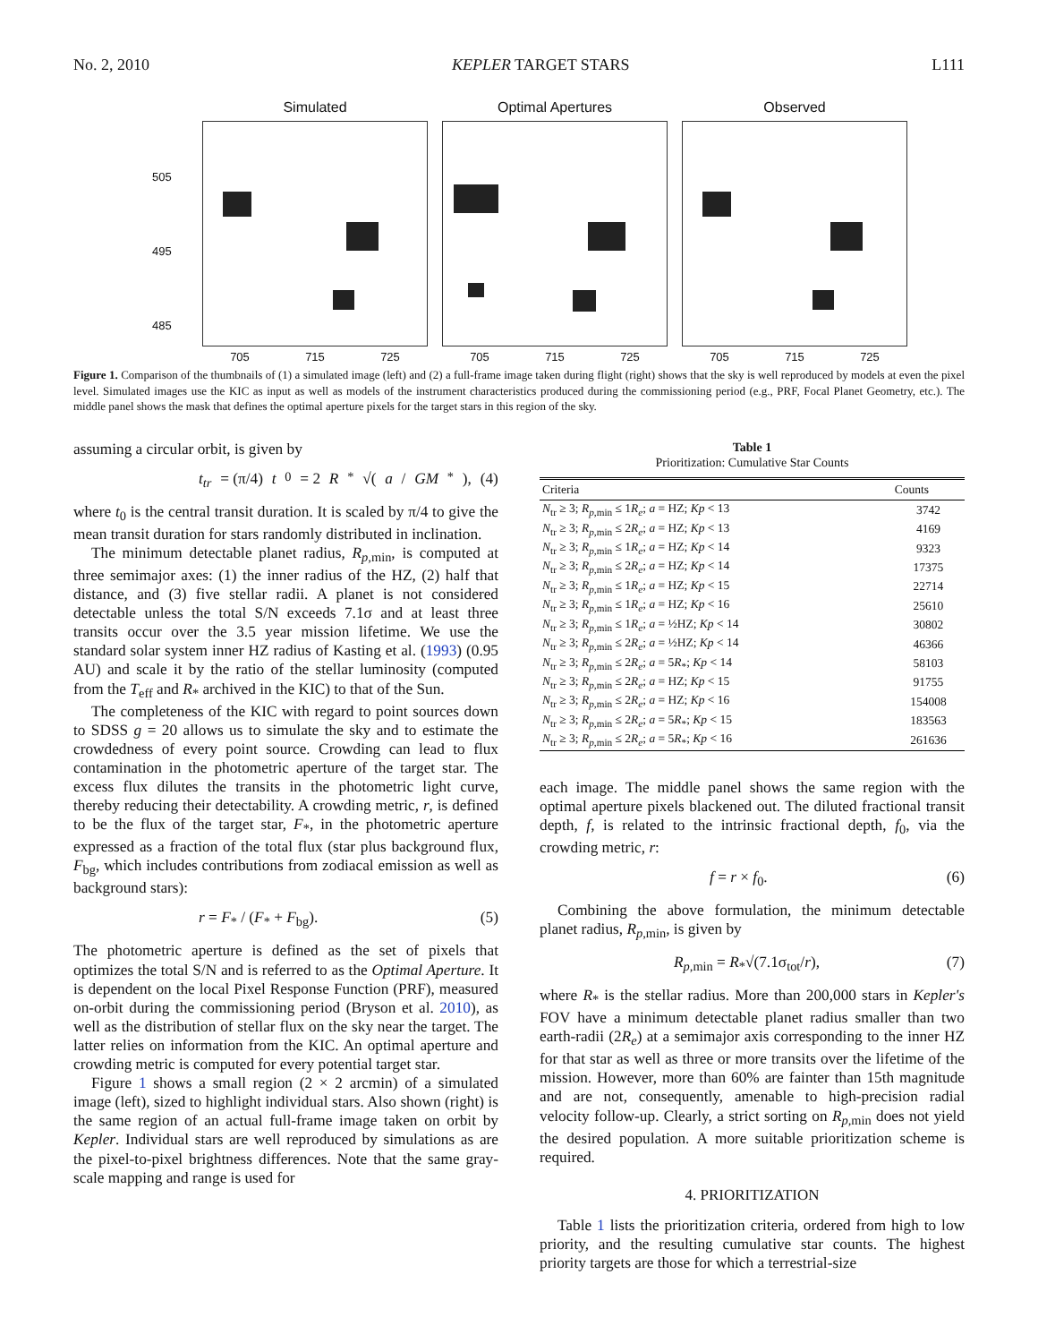No. 2, 2010 KEPLER TARGET STARS L111
Simulated
705 715 725
Optimal Apertures
705 715 725
Observed
705 715 725
505
495
485
Figure 1. Comparison of the thumbnails of (1) a simulated image (left) and (2) a full-frame image taken during flight (right) shows that the sky is well reproduced by models at even the pixel level. Simulated images use the KIC as input as well as models of the instrument characteristics produced during the commissioning period (e.g., PRF, Focal Planet Geometry, etc.). The middle panel shows the mask that defines the optimal aperture pixels for the target stars in this region of the sky.
assuming a circular orbit, is given by
t<sub>tr</sub> = (π/4) t<sub>0</sub> = 2 R<sub>*</sub>√(a / GM<sub>*</sub>), (4)
where t<sub>0</sub> is the central transit duration. It is scaled by π/4 to give the mean transit duration for stars randomly distributed in inclination.
The minimum detectable planet radius, R<sub>p,</sub><sub>min</sub>, is computed at three semimajor axes: (1) the inner radius of the HZ, (2) half that distance, and (3) five stellar radii. A planet is not considered detectable unless the total S/N exceeds 7.1σ and at least three transits occur over the 3.5 year mission lifetime. We use the standard solar system inner HZ radius of Kasting et al. (1993) (0.95 AU) and scale it by the ratio of the stellar luminosity (computed from the T<sub>eff</sub> and R<sub>*</sub> archived in the KIC) to that of the Sun.
The completeness of the KIC with regard to point sources down to SDSS g = 20 allows us to simulate the sky and to estimate the crowdedness of every point source. Crowding can lead to flux contamination in the photometric aperture of the target star. The excess flux dilutes the transits in the photometric light curve, thereby reducing their detectability. A crowding metric, r, is defined to be the flux of the target star, F<sub>*</sub>, in the photometric aperture expressed as a fraction of the total flux (star plus background flux, F<sub>bg</sub>, which includes contributions from zodiacal emission as well as background stars):
r = F<sub>*</sub> / (F<sub>*</sub> + F<sub>bg</sub>). (5)
The photometric aperture is defined as the set of pixels that optimizes the total S/N and is referred to as the Optimal Aperture. It is dependent on the local Pixel Response Function (PRF), measured on-orbit during the commissioning period (Bryson et al. 2010), as well as the distribution of stellar flux on the sky near the target. The latter relies on information from the KIC. An optimal aperture and crowding metric is computed for every potential target star.
Figure 1 shows a small region (2 × 2 arcmin) of a simulated image (left), sized to highlight individual stars. Also shown (right) is the same region of an actual full-frame image taken on orbit by Kepler. Individual stars are well reproduced by simulations as are the pixel-to-pixel brightness differences. Note that the same gray-scale mapping and range is used for
Table 1
Prioritization: Cumulative Star Counts
| Criteria | Counts |
| --- | --- |
| N<sub>tr</sub> ≥ 3; R<sub>p</sub><sub>,min</sub> ≤ 1 R<sub>e</sub> ; a = HZ; Kp < 13 | 3742 |
| N<sub>tr</sub> ≥ 3; R<sub>p</sub><sub>,min</sub> ≤ 2 R<sub>e</sub> ; a = HZ; Kp < 13 | 4169 |
| N<sub>tr</sub> ≥ 3; R<sub>p</sub><sub>,min</sub> ≤ 1 R<sub>e</sub> ; a = HZ; Kp < 14 | 9323 |
| N<sub>tr</sub> ≥ 3; R<sub>p</sub><sub>,min</sub> ≤ 2 R<sub>e</sub> ; a = HZ; Kp < 14 | 17375 |
| N<sub>tr</sub> ≥ 3; R<sub>p</sub><sub>,min</sub> ≤ 1 R<sub>e</sub> ; a = HZ; Kp < 15 | 22714 |
| N<sub>tr</sub> ≥ 3; R<sub>p</sub><sub>,min</sub> ≤ 1 R<sub>e</sub> ; a = HZ; Kp < 16 | 25610 |
| N<sub>tr</sub> ≥ 3; R<sub>p</sub><sub>,min</sub> ≤ 1 R<sub>e</sub> ; a = ½HZ; Kp < 14 | 30802 |
| N<sub>tr</sub> ≥ 3; R<sub>p</sub><sub>,min</sub> ≤ 2 R<sub>e</sub> ; a = ½HZ; Kp < 14 | 46366 |
| N<sub>tr</sub> ≥ 3; R<sub>p</sub><sub>,min</sub> ≤ 2 R<sub>e</sub> ; a = 5 R<sub>*</sub>; Kp < 14 | 58103 |
| N<sub>tr</sub> ≥ 3; R<sub>p</sub><sub>,min</sub> ≤ 2 R<sub>e</sub> ; a = HZ; Kp < 15 | 91755 |
| N<sub>tr</sub> ≥ 3; R<sub>p</sub><sub>,min</sub> ≤ 2 R<sub>e</sub> ; a = HZ; Kp < 16 | 154008 |
| N<sub>tr</sub> ≥ 3; R<sub>p</sub><sub>,min</sub> ≤ 2 R<sub>e</sub> ; a = 5 R<sub>*</sub>; Kp < 15 | 183563 |
| N<sub>tr</sub> ≥ 3; R<sub>p</sub><sub>,min</sub> ≤ 2 R<sub>e</sub> ; a = 5 R<sub>*</sub>; Kp < 16 | 261636 |
each image. The middle panel shows the same region with the optimal aperture pixels blackened out. The diluted fractional transit depth, f, is related to the intrinsic fractional depth, f<sub>0</sub>, via the crowding metric, r:
f = r × f<sub>0</sub>. (6)
Combining the above formulation, the minimum detectable planet radius, R<sub>p,</sub><sub>min</sub>, is given by
R<sub>p,</sub><sub>min</sub> = R<sub>*</sub>√(7.1σ<sub>tot</sub>/r), (7)
where R<sub>*</sub> is the stellar radius. More than 200,000 stars in Kepler's FOV have a minimum detectable planet radius smaller than two earth-radii (2R<sub>e</sub>) at a semimajor axis corresponding to the inner HZ for that star as well as three or more transits over the lifetime of the mission. However, more than 60% are fainter than 15th magnitude and are not, consequently, amenable to high-precision radial velocity follow-up. Clearly, a strict sorting on R<sub>p,</sub><sub>min</sub> does not yield the desired population. A more suitable prioritization scheme is required.
4. PRIORITIZATION
Table 1 lists the prioritization criteria, ordered from high to low priority, and the resulting cumulative star counts. The highest priority targets are those for which a terrestrial-size